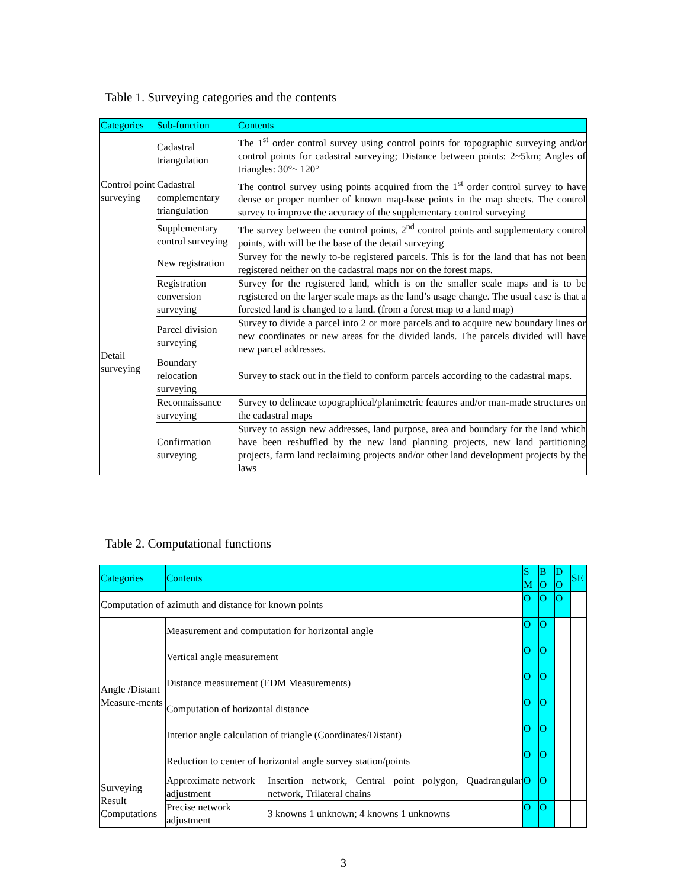Table 1. Surveying categories and the contents
| Categories | Sub-function | Contents |
| Control point surveying | Cadastral triangulation | The 1<sup>st</sup> order control survey using control points for topographic surveying and/or control points for cadastral surveying; Distance between points: 2~5km; Angles of triangles: 30°~ 120° |
| | Cadastral complementary triangulation | The control survey using points acquired from the 1<sup>st</sup> order control survey to have dense or proper number of known map-base points in the map sheets. The control survey to improve the accuracy of the supplementary control surveying |
| | Supplementary control surveying | The survey between the control points, 2<sup>nd</sup> control points and supplementary control points, with will be the base of the detail surveying |
| Detail surveying | New registration | Survey for the newly to-be registered parcels. This is for the land that has not been registered neither on the cadastral maps nor on the forest maps. |
| | Registration conversion surveying | Survey for the registered land, which is on the smaller scale maps and is to be registered on the larger scale maps as the land’s usage change. The usual case is that a forested land is changed to a land. (from a forest map to a land map) |
| | Parcel division surveying | Survey to divide a parcel into 2 or more parcels and to acquire new boundary lines or new coordinates or new areas for the divided lands. The parcels divided will have new parcel addresses. |
| | Boundary relocation surveying | Survey to stack out in the field to conform parcels according to the cadastral maps. |
| | Reconnaissance surveying | Survey to delineate topographical/planimetric features and/or man-made structures on the cadastral maps |
| | Confirmation surveying | Survey to assign new addresses, land purpose, area and boundary for the land which have been reshuffled by the new land planning projects, new land partitioning projects, farm land reclaiming projects and/or other land development projects by the laws |
Table 2. Computational functions
| Categories | Contents | | S M | B O | D O | SE |
| Computation of azimuth and distance for known points | | | O | O | O | |
| Angle /Distant Measure-ments | Measurement and computation for horizontal angle | | O | O | | |
| | Vertical angle measurement | | O | O | | |
| | Distance measurement (EDM Measurements) | | O | O | | |
| | Computation of horizontal distance | | O | O | | |
| | Interior angle calculation of triangle (Coordinates/Distant) | | O | O | | |
| | Reduction to center of horizontal angle survey station/points | | O | O | | |
| Surveying Result Computations | Approximate network adjustment | Insertion network, Central point polygon, Quadrangular network, Trilateral chains | O | O | | |
| | Precise network adjustment | 3 knowns 1 unknown; 4 knowns 1 unknowns | O | O | | |
3